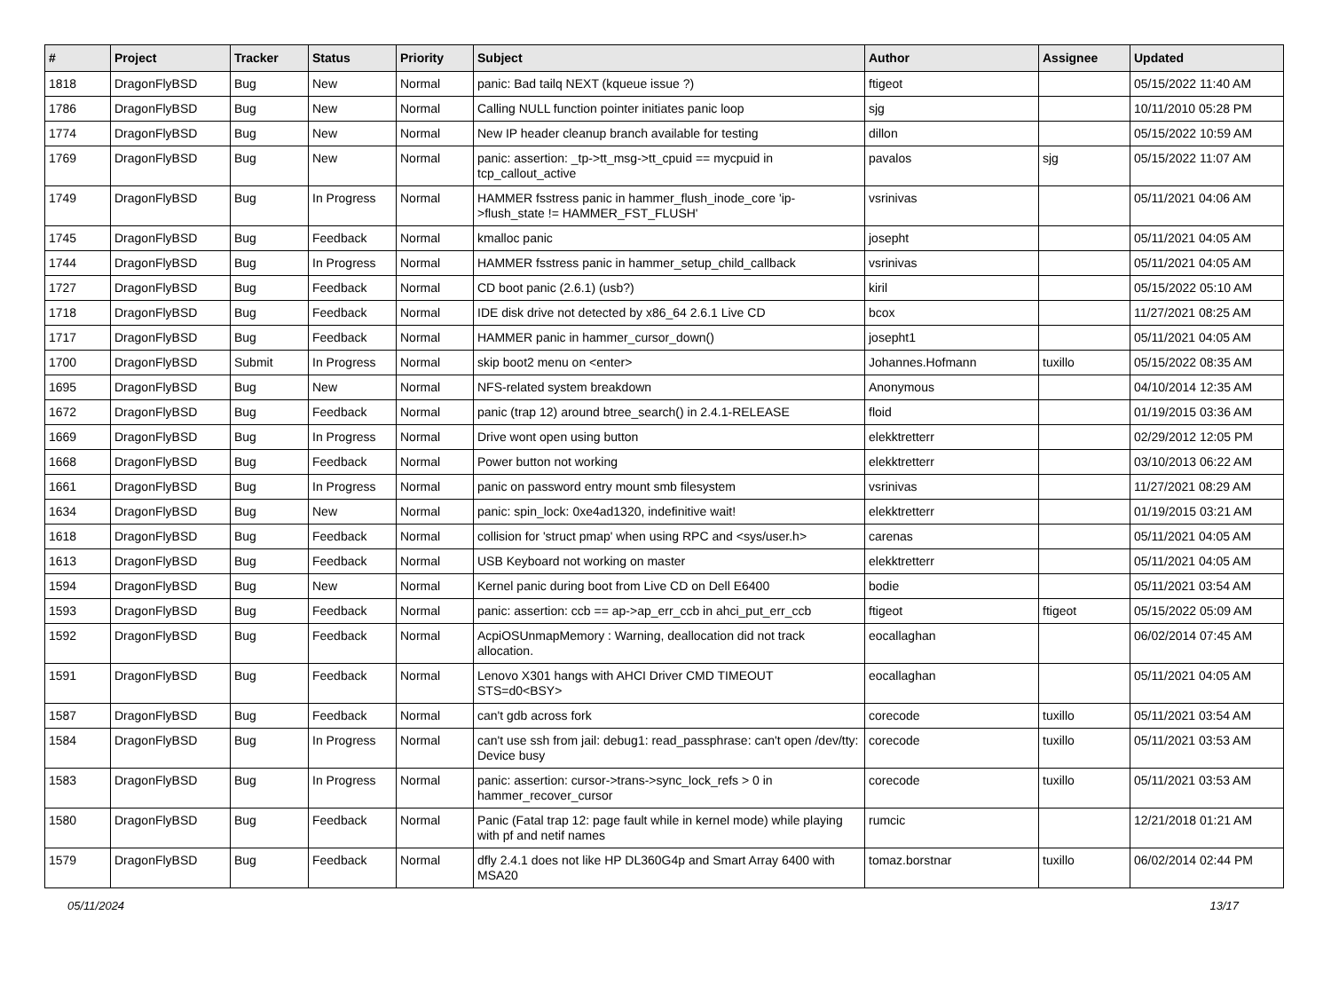| # | Project | Tracker | Status | Priority | Subject | Author | Assignee | Updated |
| --- | --- | --- | --- | --- | --- | --- | --- | --- |
| 1818 | DragonFlyBSD | Bug | New | Normal | panic: Bad tailq NEXT (kqueue issue ?) | ftigeot | | 05/15/2022 11:40 AM |
| 1786 | DragonFlyBSD | Bug | New | Normal | Calling NULL function pointer initiates panic loop | sjg | | 10/11/2010 05:28 PM |
| 1774 | DragonFlyBSD | Bug | New | Normal | New IP header cleanup branch available for testing | dillon | | 05/15/2022 10:59 AM |
| 1769 | DragonFlyBSD | Bug | New | Normal | panic: assertion: _tp->tt_msg->tt_cpuid == mycpuid in tcp_callout_active | pavalos | sjg | 05/15/2022 11:07 AM |
| 1749 | DragonFlyBSD | Bug | In Progress | Normal | HAMMER fsstress panic in hammer_flush_inode_core 'ip->flush_state != HAMMER_FST_FLUSH' | vsrinivas | | 05/11/2021 04:06 AM |
| 1745 | DragonFlyBSD | Bug | Feedback | Normal | kmalloc panic | josepht | | 05/11/2021 04:05 AM |
| 1744 | DragonFlyBSD | Bug | In Progress | Normal | HAMMER fsstress panic in hammer_setup_child_callback | vsrinivas | | 05/11/2021 04:05 AM |
| 1727 | DragonFlyBSD | Bug | Feedback | Normal | CD boot panic (2.6.1) (usb?) | kiril | | 05/15/2022 05:10 AM |
| 1718 | DragonFlyBSD | Bug | Feedback | Normal | IDE disk drive not detected by x86_64 2.6.1 Live CD | bcox | | 11/27/2021 08:25 AM |
| 1717 | DragonFlyBSD | Bug | Feedback | Normal | HAMMER panic in hammer_cursor_down() | josepht1 | | 05/11/2021 04:05 AM |
| 1700 | DragonFlyBSD | Submit | In Progress | Normal | skip boot2 menu on <enter> | Johannes.Hofmann | tuxillo | 05/15/2022 08:35 AM |
| 1695 | DragonFlyBSD | Bug | New | Normal | NFS-related system breakdown | Anonymous | | 04/10/2014 12:35 AM |
| 1672 | DragonFlyBSD | Bug | Feedback | Normal | panic (trap 12) around btree_search() in 2.4.1-RELEASE | floid | | 01/19/2015 03:36 AM |
| 1669 | DragonFlyBSD | Bug | In Progress | Normal | Drive wont open using button | elekktretterr | | 02/29/2012 12:05 PM |
| 1668 | DragonFlyBSD | Bug | Feedback | Normal | Power button not working | elekktretterr | | 03/10/2013 06:22 AM |
| 1661 | DragonFlyBSD | Bug | In Progress | Normal | panic on password entry mount smb filesystem | vsrinivas | | 11/27/2021 08:29 AM |
| 1634 | DragonFlyBSD | Bug | New | Normal | panic: spin_lock: 0xe4ad1320, indefinitive wait! | elekktretterr | | 01/19/2015 03:21 AM |
| 1618 | DragonFlyBSD | Bug | Feedback | Normal | collision for 'struct pmap' when using RPC and <sys/user.h> | carenas | | 05/11/2021 04:05 AM |
| 1613 | DragonFlyBSD | Bug | Feedback | Normal | USB Keyboard not working on master | elekktretterr | | 05/11/2021 04:05 AM |
| 1594 | DragonFlyBSD | Bug | New | Normal | Kernel panic during boot from Live CD on Dell E6400 | bodie | | 05/11/2021 03:54 AM |
| 1593 | DragonFlyBSD | Bug | Feedback | Normal | panic: assertion: ccb == ap->ap_err_ccb in ahci_put_err_ccb | ftigeot | ftigeot | 05/15/2022 05:09 AM |
| 1592 | DragonFlyBSD | Bug | Feedback | Normal | AcpiOSUnmapMemory : Warning, deallocation did not track allocation. | eocallaghan | | 06/02/2014 07:45 AM |
| 1591 | DragonFlyBSD | Bug | Feedback | Normal | Lenovo X301 hangs with AHCI Driver CMD TIMEOUT STS=d0<BSY> | eocallaghan | | 05/11/2021 04:05 AM |
| 1587 | DragonFlyBSD | Bug | Feedback | Normal | can't gdb across fork | corecode | tuxillo | 05/11/2021 03:54 AM |
| 1584 | DragonFlyBSD | Bug | In Progress | Normal | can't use ssh from jail: debug1: read_passphrase: can't open /dev/tty: Device busy | corecode | tuxillo | 05/11/2021 03:53 AM |
| 1583 | DragonFlyBSD | Bug | In Progress | Normal | panic: assertion: cursor->trans->sync_lock_refs > 0 in hammer_recover_cursor | corecode | tuxillo | 05/11/2021 03:53 AM |
| 1580 | DragonFlyBSD | Bug | Feedback | Normal | Panic (Fatal trap 12: page fault while in kernel mode) while playing with pf and netif names | rumcic | | 12/21/2018 01:21 AM |
| 1579 | DragonFlyBSD | Bug | Feedback | Normal | dfly 2.4.1 does not like HP DL360G4p and Smart Array 6400 with MSA20 | tomaz.borstnar | tuxillo | 06/02/2014 02:44 PM |
05/11/2024 13/17